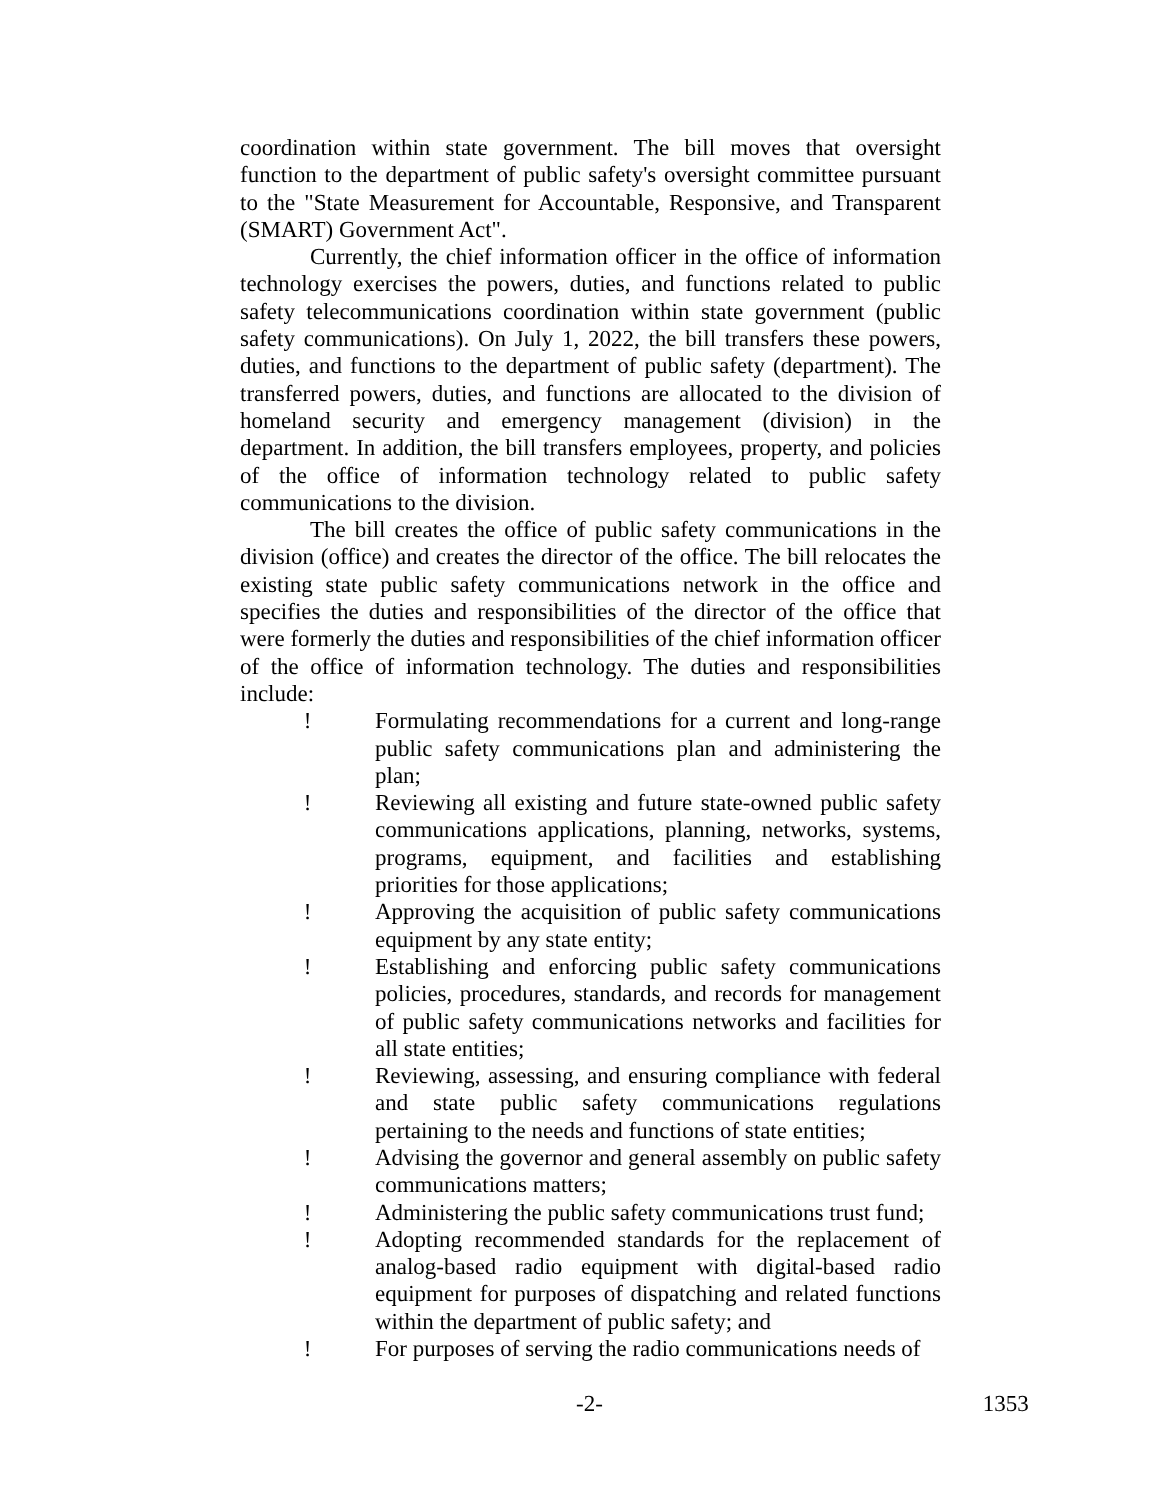coordination within state government. The bill moves that oversight function to the department of public safety's oversight committee pursuant to the "State Measurement for Accountable, Responsive, and Transparent (SMART) Government Act".
Currently, the chief information officer in the office of information technology exercises the powers, duties, and functions related to public safety telecommunications coordination within state government (public safety communications). On July 1, 2022, the bill transfers these powers, duties, and functions to the department of public safety (department). The transferred powers, duties, and functions are allocated to the division of homeland security and emergency management (division) in the department. In addition, the bill transfers employees, property, and policies of the office of information technology related to public safety communications to the division.
The bill creates the office of public safety communications in the division (office) and creates the director of the office. The bill relocates the existing state public safety communications network in the office and specifies the duties and responsibilities of the director of the office that were formerly the duties and responsibilities of the chief information officer of the office of information technology. The duties and responsibilities include:
! Formulating recommendations for a current and long-range public safety communications plan and administering the plan;
! Reviewing all existing and future state-owned public safety communications applications, planning, networks, systems, programs, equipment, and facilities and establishing priorities for those applications;
! Approving the acquisition of public safety communications equipment by any state entity;
! Establishing and enforcing public safety communications policies, procedures, standards, and records for management of public safety communications networks and facilities for all state entities;
! Reviewing, assessing, and ensuring compliance with federal and state public safety communications regulations pertaining to the needs and functions of state entities;
! Advising the governor and general assembly on public safety communications matters;
! Administering the public safety communications trust fund;
! Adopting recommended standards for the replacement of analog-based radio equipment with digital-based radio equipment for purposes of dispatching and related functions within the department of public safety; and
! For purposes of serving the radio communications needs of
-2- 1353